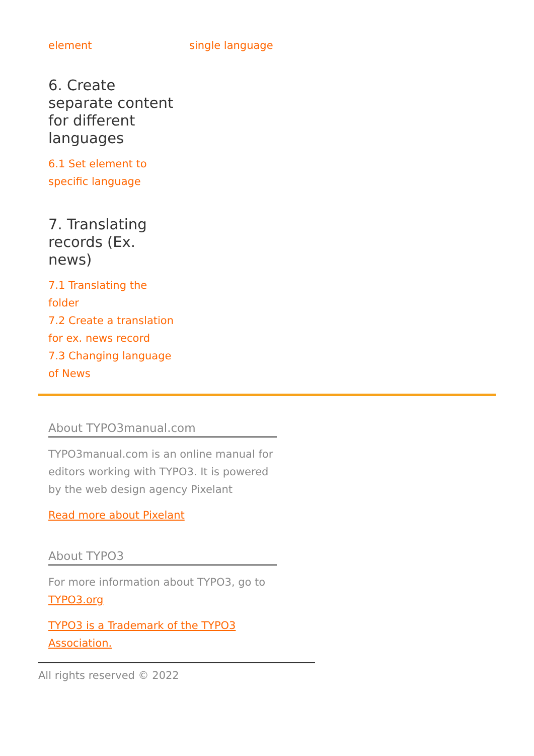element single language
6. Create separate content for different languages
6.1 Set element to specific language
7. Translating records (Ex. news)
7.1 Translating the folder
7.2 Create a translation for ex. news record
7.3 Changing language of News
About TYPO3manual.com
TYPO3manual.com is an online manual for editors working with TYPO3. It is powered by the web design agency Pixelant
Read more about Pixelant
About TYPO3
For more information about TYPO3, go to TYPO3.org
TYPO3 is a Trademark of the TYPO3 Association.
All rights reserved © 2022